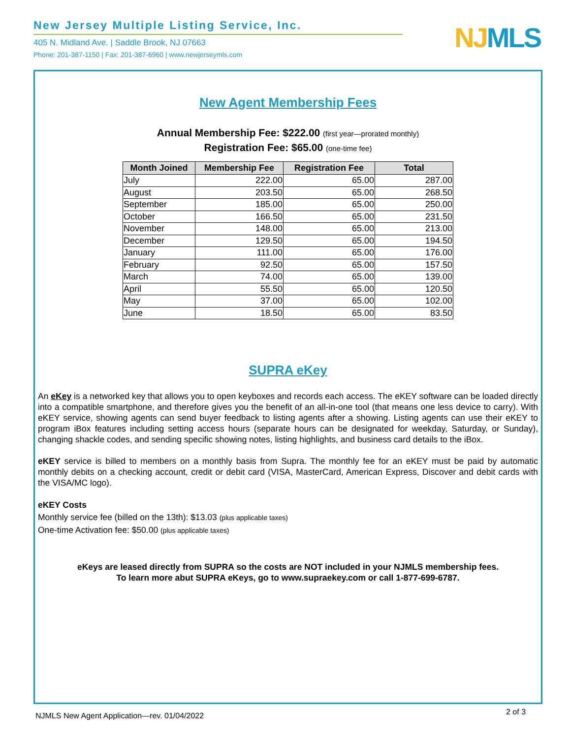New Jersey Multiple Listing Service, Inc.
405 N. Midland Ave. | Saddle Brook, NJ 07663
Phone: 201-387-1150 | Fax: 201-387-6960 | www.newjerseymls.com
NJMLS
New Agent Membership Fees
Annual Membership Fee: $222.00 (first year—prorated monthly)
Registration Fee: $65.00 (one-time fee)
| Month Joined | Membership Fee | Registration Fee | Total |
| --- | --- | --- | --- |
| July | 222.00 | 65.00 | 287.00 |
| August | 203.50 | 65.00 | 268.50 |
| September | 185.00 | 65.00 | 250.00 |
| October | 166.50 | 65.00 | 231.50 |
| November | 148.00 | 65.00 | 213.00 |
| December | 129.50 | 65.00 | 194.50 |
| January | 111.00 | 65.00 | 176.00 |
| February | 92.50 | 65.00 | 157.50 |
| March | 74.00 | 65.00 | 139.00 |
| April | 55.50 | 65.00 | 120.50 |
| May | 37.00 | 65.00 | 102.00 |
| June | 18.50 | 65.00 | 83.50 |
SUPRA eKey
An eKey is a networked key that allows you to open keyboxes and records each access. The eKEY software can be loaded directly into a compatible smartphone, and therefore gives you the benefit of an all-in-one tool (that means one less device to carry). With eKEY service, showing agents can send buyer feedback to listing agents after a showing. Listing agents can use their eKEY to program iBox features including setting access hours (separate hours can be designated for weekday, Saturday, or Sunday), changing shackle codes, and sending specific showing notes, listing highlights, and business card details to the iBox.
eKEY service is billed to members on a monthly basis from Supra. The monthly fee for an eKEY must be paid by automatic monthly debits on a checking account, credit or debit card (VISA, MasterCard, American Express, Discover and debit cards with the VISA/MC logo).
eKEY Costs
Monthly service fee (billed on the 13th): $13.03 (plus applicable taxes)
One-time Activation fee: $50.00 (plus applicable taxes)
eKeys are leased directly from SUPRA so the costs are NOT included in your NJMLS membership fees.
To learn more abut SUPRA eKeys, go to www.supraekey.com or call 1-877-699-6787.
NJMLS New Agent Application—rev. 01/04/2022
2 of 3